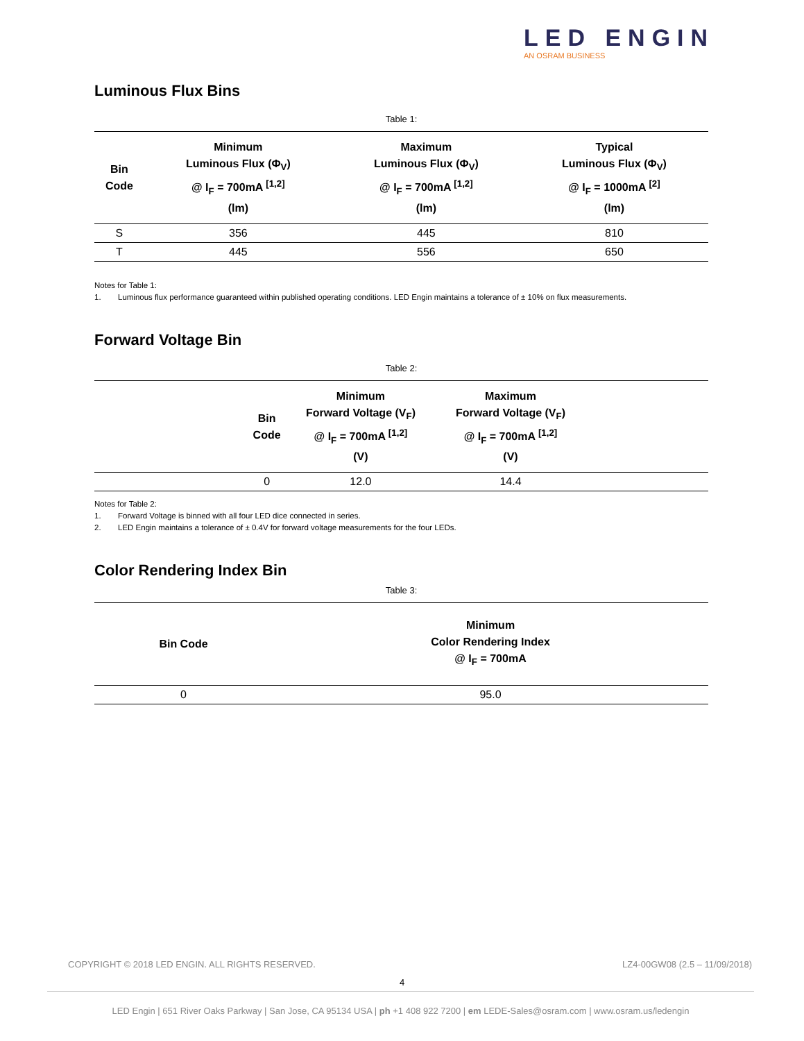LED ENGIN
AN OSRAM BUSINESS
Luminous Flux Bins
Table 1:
| Bin Code | Minimum Luminous Flux (Φ<sub>V</sub>) @ I<sub>F</sub> = 700mA <sup>[1,2]</sup> (lm) | Maximum Luminous Flux (Φ<sub>V</sub>) @ I<sub>F</sub> = 700mA <sup>[1,2]</sup> (lm) | Typical Luminous Flux (Φ<sub>V</sub>) @ I<sub>F</sub> = 1000mA <sup>[2]</sup> (lm) |
| --- | --- | --- | --- |
| S | 356 | 445 | 810 |
| T | 445 | 556 | 650 |
Notes for Table 1:
1. Luminous flux performance guaranteed within published operating conditions. LED Engin maintains a tolerance of ± 10% on flux measurements.
Forward Voltage Bin
Table 2:
| | Bin Code | Minimum Forward Voltage (V<sub>F</sub>) @ I<sub>F</sub> = 700mA <sup>[1,2]</sup> (V) | Maximum Forward Voltage (V<sub>F</sub>) @ I<sub>F</sub> = 700mA <sup>[1,2]</sup> (V) | |
| --- | --- | --- | --- | --- |
| | 0 | 12.0 | 14.4 | |
Notes for Table 2:
1. Forward Voltage is binned with all four LED dice connected in series.
2. LED Engin maintains a tolerance of ± 0.4V for forward voltage measurements for the four LEDs.
Color Rendering Index Bin
Table 3:
| Bin Code | Minimum Color Rendering Index @ I<sub>F</sub> = 700mA |
| --- | --- |
| 0 | 95.0 |
COPYRIGHT © 2018 LED ENGIN. ALL RIGHTS RESERVED. LZ4-00GW08 (2.5 – 11/09/2018)
4
LED Engin | 651 River Oaks Parkway | San Jose, CA 95134 USA | ph +1 408 922 7200 | em LEDE-Sales@osram.com | www.osram.us/ledengin